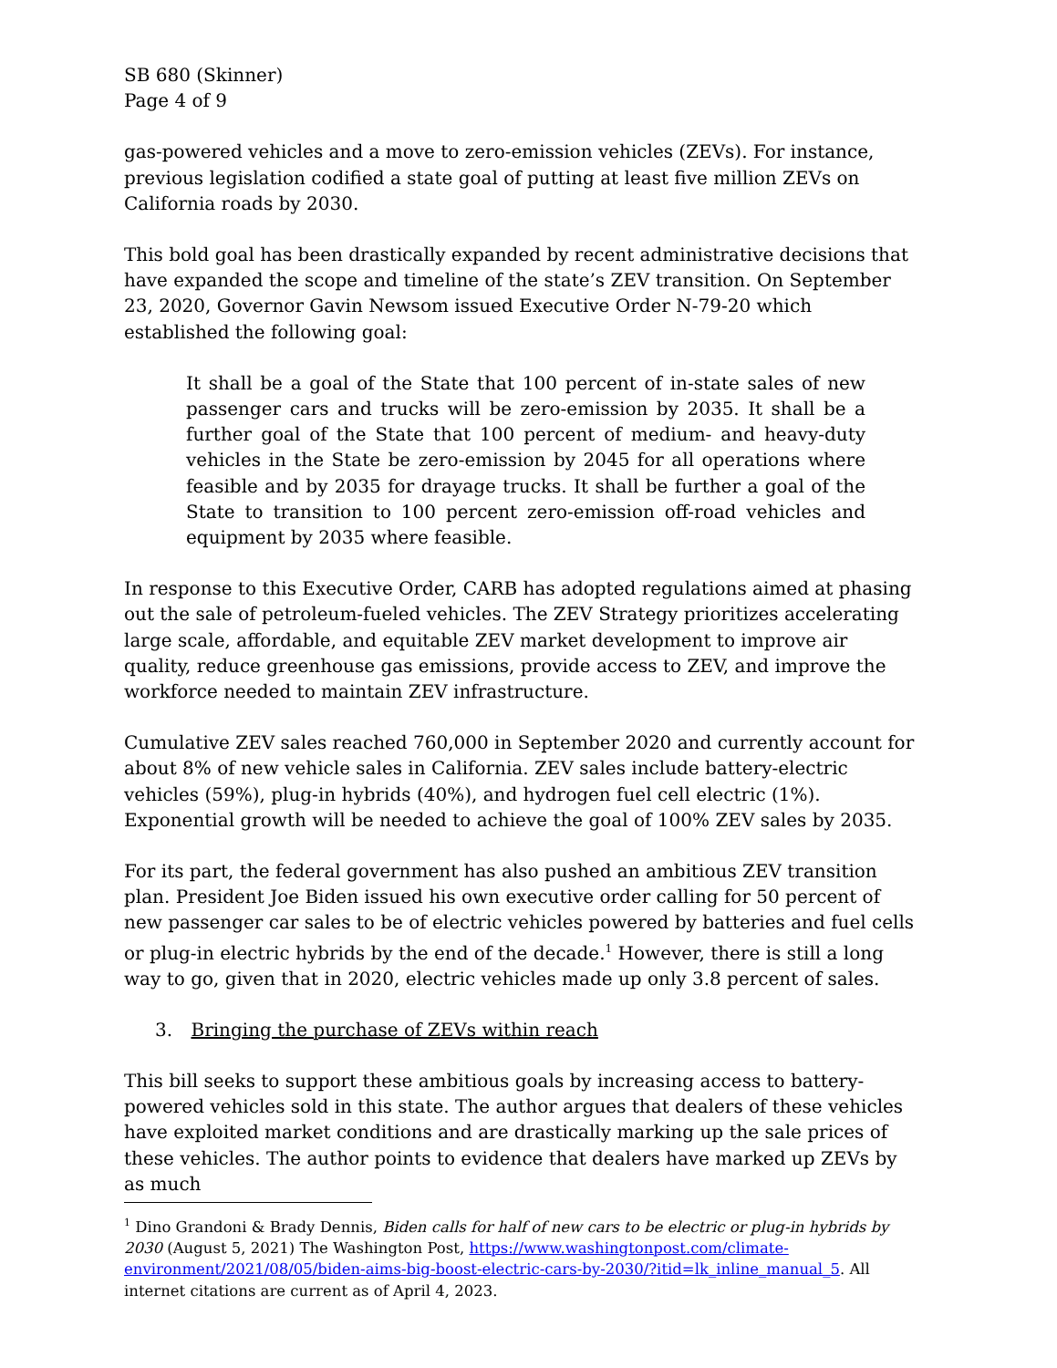SB 680 (Skinner)
Page 4 of 9
gas-powered vehicles and a move to zero-emission vehicles (ZEVs). For instance, previous legislation codified a state goal of putting at least five million ZEVs on California roads by 2030.
This bold goal has been drastically expanded by recent administrative decisions that have expanded the scope and timeline of the state’s ZEV transition. On September 23, 2020, Governor Gavin Newsom issued Executive Order N-79-20 which established the following goal:
It shall be a goal of the State that 100 percent of in-state sales of new passenger cars and trucks will be zero-emission by 2035. It shall be a further goal of the State that 100 percent of medium- and heavy-duty vehicles in the State be zero-emission by 2045 for all operations where feasible and by 2035 for drayage trucks. It shall be further a goal of the State to transition to 100 percent zero-emission off-road vehicles and equipment by 2035 where feasible.
In response to this Executive Order, CARB has adopted regulations aimed at phasing out the sale of petroleum-fueled vehicles. The ZEV Strategy prioritizes accelerating large scale, affordable, and equitable ZEV market development to improve air quality, reduce greenhouse gas emissions, provide access to ZEV, and improve the workforce needed to maintain ZEV infrastructure.
Cumulative ZEV sales reached 760,000 in September 2020 and currently account for about 8% of new vehicle sales in California. ZEV sales include battery-electric vehicles (59%), plug-in hybrids (40%), and hydrogen fuel cell electric (1%). Exponential growth will be needed to achieve the goal of 100% ZEV sales by 2035.
For its part, the federal government has also pushed an ambitious ZEV transition plan. President Joe Biden issued his own executive order calling for 50 percent of new passenger car sales to be of electric vehicles powered by batteries and fuel cells or plug-in electric hybrids by the end of the decade.<sup>1</sup> However, there is still a long way to go, given that in 2020, electric vehicles made up only 3.8 percent of sales.
3. Bringing the purchase of ZEVs within reach
This bill seeks to support these ambitious goals by increasing access to battery-powered vehicles sold in this state. The author argues that dealers of these vehicles have exploited market conditions and are drastically marking up the sale prices of these vehicles. The author points to evidence that dealers have marked up ZEVs by as much
<sup>1</sup> Dino Grandoni & Brady Dennis, Biden calls for half of new cars to be electric or plug-in hybrids by 2030 (August 5, 2021) The Washington Post, https://www.washingtonpost.com/climate-environment/2021/08/05/biden-aims-big-boost-electric-cars-by-2030/?itid=lk_inline_manual_5. All internet citations are current as of April 4, 2023.